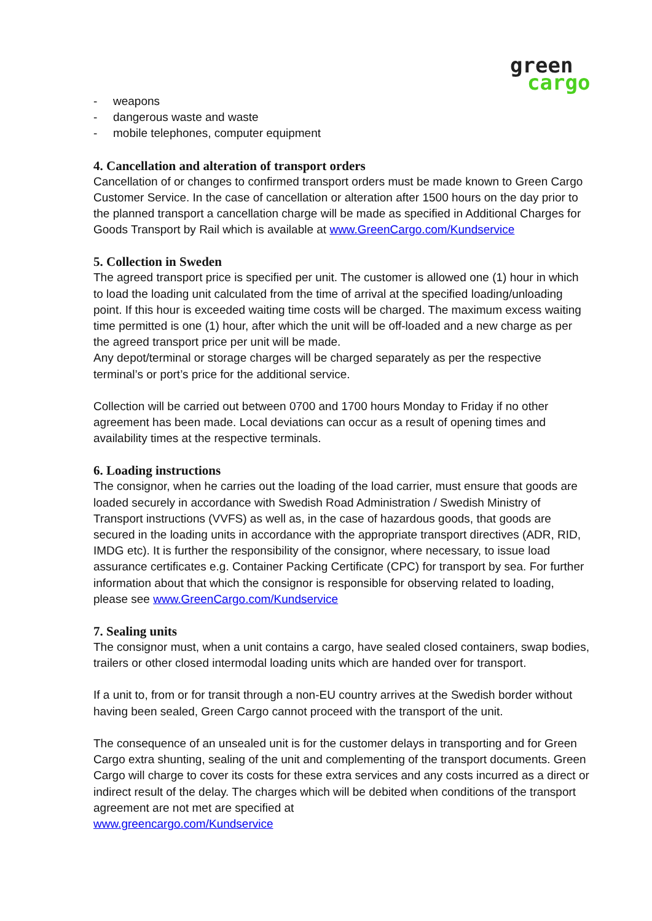green
cargo
- weapons
- dangerous waste and waste
- mobile telephones, computer equipment
4. Cancellation and alteration of transport orders
Cancellation of or changes to confirmed transport orders must be made known to Green Cargo Customer Service. In the case of cancellation or alteration after 1500 hours on the day prior to the planned transport a cancellation charge will be made as specified in Additional Charges for Goods Transport by Rail which is available at www.GreenCargo.com/Kundservice
5. Collection in Sweden
The agreed transport price is specified per unit. The customer is allowed one (1) hour in which to load the loading unit calculated from the time of arrival at the specified loading/unloading point. If this hour is exceeded waiting time costs will be charged. The maximum excess waiting time permitted is one (1) hour, after which the unit will be off-loaded and a new charge as per the agreed transport price per unit will be made.
Any depot/terminal or storage charges will be charged separately as per the respective terminal’s or port’s price for the additional service.
Collection will be carried out between 0700 and 1700 hours Monday to Friday if no other agreement has been made. Local deviations can occur as a result of opening times and availability times at the respective terminals.
6. Loading instructions
The consignor, when he carries out the loading of the load carrier, must ensure that goods are loaded securely in accordance with Swedish Road Administration / Swedish Ministry of Transport instructions (VVFS) as well as, in the case of hazardous goods, that goods are secured in the loading units in accordance with the appropriate transport directives (ADR, RID, IMDG etc). It is further the responsibility of the consignor, where necessary, to issue load assurance certificates e.g. Container Packing Certificate (CPC) for transport by sea. For further information about that which the consignor is responsible for observing related to loading, please see www.GreenCargo.com/Kundservice
7. Sealing units
The consignor must, when a unit contains a cargo, have sealed closed containers, swap bodies, trailers or other closed intermodal loading units which are handed over for transport.
If a unit to, from or for transit through a non-EU country arrives at the Swedish border without having been sealed, Green Cargo cannot proceed with the transport of the unit.
The consequence of an unsealed unit is for the customer delays in transporting and for Green Cargo extra shunting, sealing of the unit and complementing of the transport documents. Green Cargo will charge to cover its costs for these extra services and any costs incurred as a direct or indirect result of the delay. The charges which will be debited when conditions of the transport agreement are not met are specified at
www.greencargo.com/Kundservice